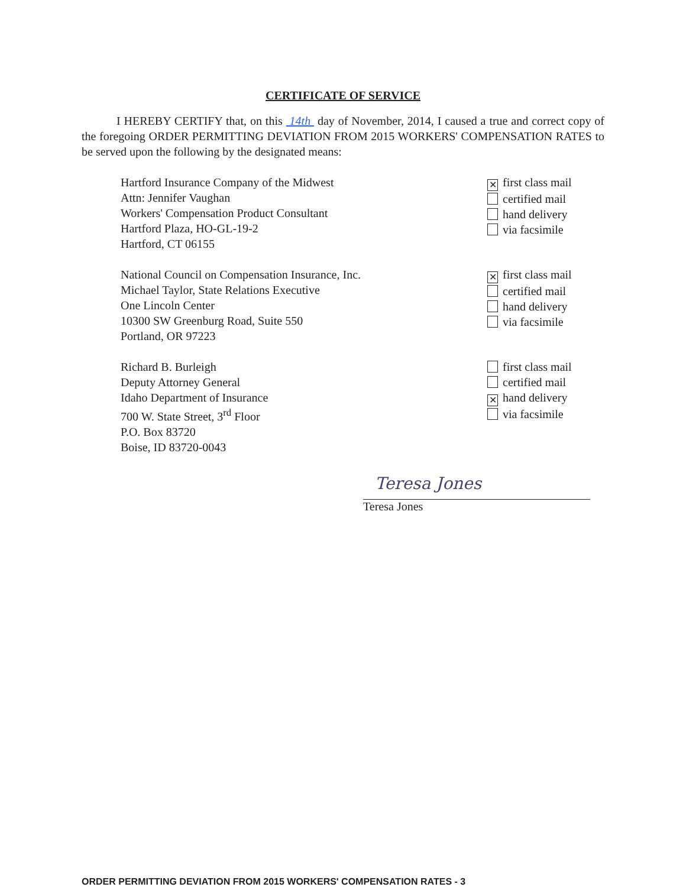CERTIFICATE OF SERVICE
I HEREBY CERTIFY that, on this 14th day of November, 2014, I caused a true and correct copy of the foregoing ORDER PERMITTING DEVIATION FROM 2015 WORKERS' COMPENSATION RATES to be served upon the following by the designated means:
Hartford Insurance Company of the Midwest
Attn: Jennifer Vaughan
Workers' Compensation Product Consultant
Hartford Plaza, HO-GL-19-2
Hartford, CT 06155
✕ first class mail
certified mail
hand delivery
via facsimile
National Council on Compensation Insurance, Inc.
Michael Taylor, State Relations Executive
One Lincoln Center
10300 SW Greenburg Road, Suite 550
Portland, OR 97223
✕ first class mail
certified mail
hand delivery
via facsimile
Richard B. Burleigh
Deputy Attorney General
Idaho Department of Insurance
700 W. State Street, 3<sup>rd</sup> Floor
P.O. Box 83720
Boise, ID 83720-0043
first class mail
certified mail
✕ hand delivery
via facsimile
Teresa Jones
Teresa Jones
ORDER PERMITTING DEVIATION FROM 2015 WORKERS' COMPENSATION RATES - 3